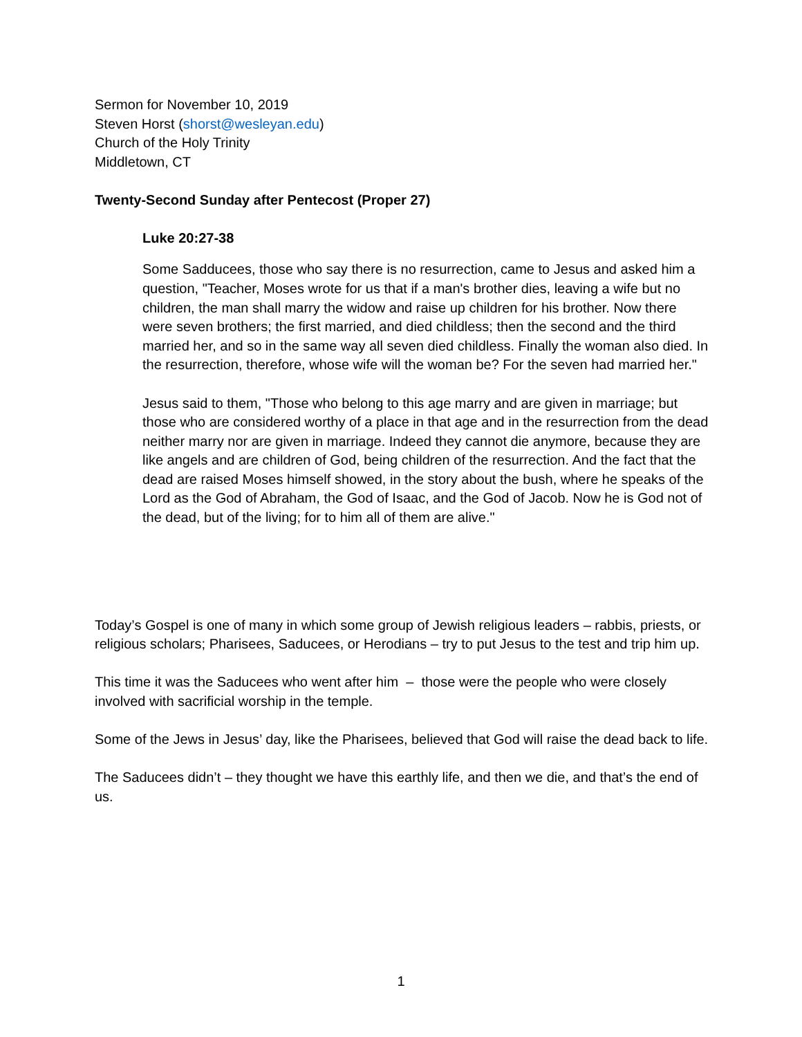Sermon for November 10, 2019
Steven Horst (shorst@wesleyan.edu)
Church of the Holy Trinity
Middletown, CT
Twenty-Second Sunday after Pentecost (Proper 27)
Luke 20:27-38
Some Sadducees, those who say there is no resurrection, came to Jesus and asked him a question, "Teacher, Moses wrote for us that if a man's brother dies, leaving a wife but no children, the man shall marry the widow and raise up children for his brother. Now there were seven brothers; the first married, and died childless; then the second and the third married her, and so in the same way all seven died childless. Finally the woman also died. In the resurrection, therefore, whose wife will the woman be? For the seven had married her."
Jesus said to them, "Those who belong to this age marry and are given in marriage; but those who are considered worthy of a place in that age and in the resurrection from the dead neither marry nor are given in marriage. Indeed they cannot die anymore, because they are like angels and are children of God, being children of the resurrection. And the fact that the dead are raised Moses himself showed, in the story about the bush, where he speaks of the Lord as the God of Abraham, the God of Isaac, and the God of Jacob. Now he is God not of the dead, but of the living; for to him all of them are alive."
Today’s Gospel is one of many in which some group of Jewish religious leaders – rabbis, priests, or religious scholars; Pharisees, Saducees, or Herodians – try to put Jesus to the test and trip him up.
This time it was the Saducees who went after him – those were the people who were closely involved with sacrificial worship in the temple.
Some of the Jews in Jesus’ day, like the Pharisees, believed that God will raise the dead back to life.
The Saducees didn’t – they thought we have this earthly life, and then we die, and that’s the end of us.
1